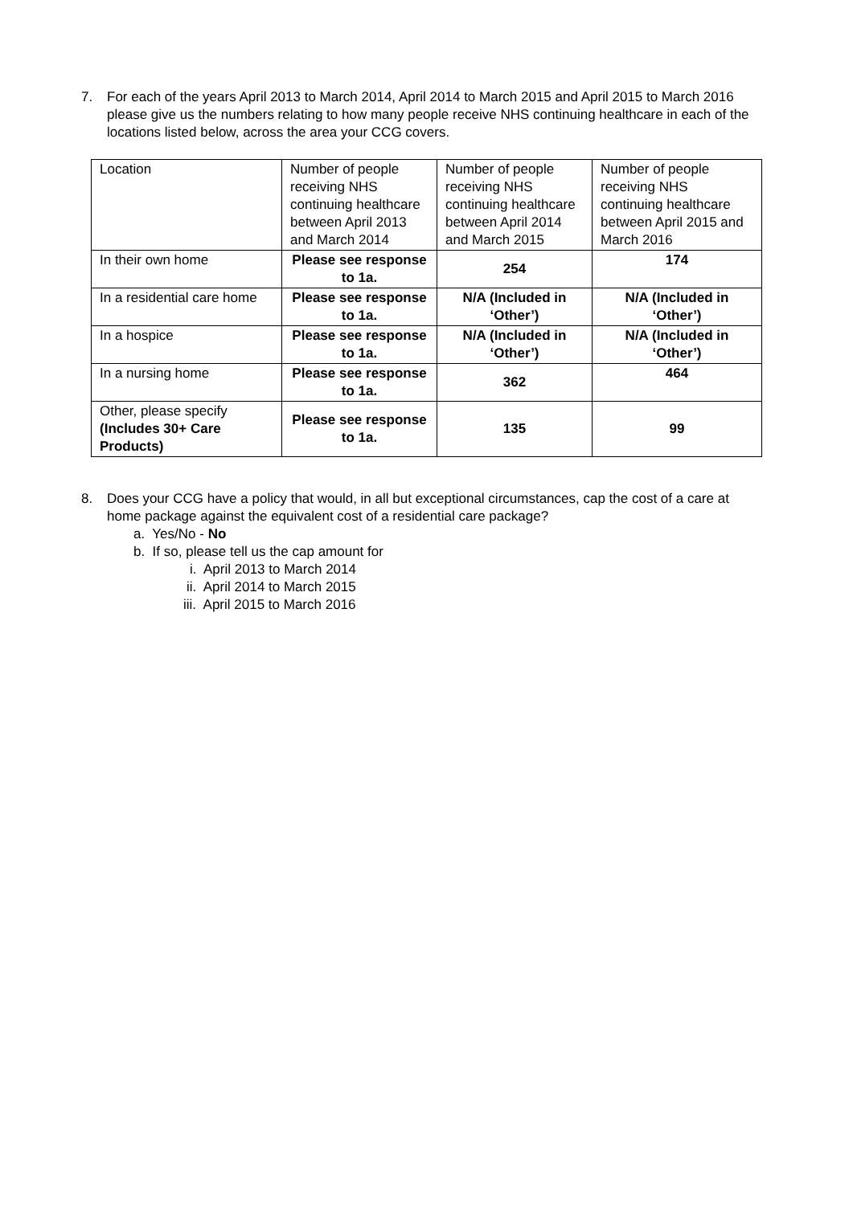7. For each of the years April 2013 to March 2014, April 2014 to March 2015 and April 2015 to March 2016 please give us the numbers relating to how many people receive NHS continuing healthcare in each of the locations listed below, across the area your CCG covers.
| Location | Number of people receiving NHS continuing healthcare between April 2013 and March 2014 | Number of people receiving NHS continuing healthcare between April 2014 and March 2015 | Number of people receiving NHS continuing healthcare between April 2015 and March 2016 |
| In their own home | Please see response to 1a. | 254 | 174 |
| In a residential care home | Please see response to 1a. | N/A (Included in ‘Other’) | N/A (Included in ‘Other’) |
| In a hospice | Please see response to 1a. | N/A (Included in ‘Other’) | N/A (Included in ‘Other’) |
| In a nursing home | Please see response to 1a. | 362 | 464 |
| Other, please specify (Includes 30+ Care Products) | Please see response to 1a. | 135 | 99 |
8. Does your CCG have a policy that would, in all but exceptional circumstances, cap the cost of a care at home package against the equivalent cost of a residential care package?
a. Yes/No - No
b. If so, please tell us the cap amount for
i. April 2013 to March 2014
ii. April 2014 to March 2015
iii. April 2015 to March 2016